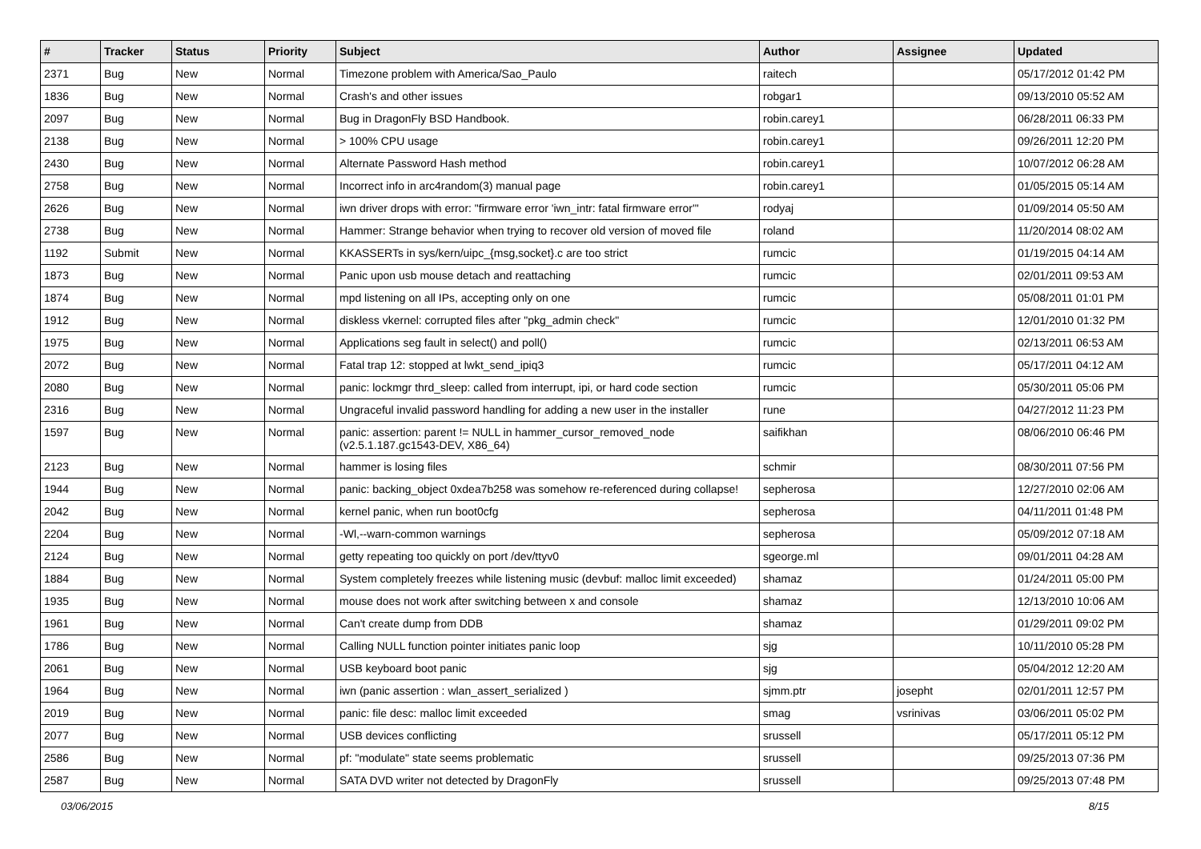| # | Tracker | Status | Priority | Subject | Author | Assignee | Updated |
| --- | --- | --- | --- | --- | --- | --- | --- |
| 2371 | Bug | New | Normal | Timezone problem with America/Sao_Paulo | raitech | | 05/17/2012 01:42 PM |
| 1836 | Bug | New | Normal | Crash's and other issues | robgar1 | | 09/13/2010 05:52 AM |
| 2097 | Bug | New | Normal | Bug in DragonFly BSD Handbook. | robin.carey1 | | 06/28/2011 06:33 PM |
| 2138 | Bug | New | Normal | > 100% CPU usage | robin.carey1 | | 09/26/2011 12:20 PM |
| 2430 | Bug | New | Normal | Alternate Password Hash method | robin.carey1 | | 10/07/2012 06:28 AM |
| 2758 | Bug | New | Normal | Incorrect info in arc4random(3) manual page | robin.carey1 | | 01/05/2015 05:14 AM |
| 2626 | Bug | New | Normal | iwn driver drops with error: "firmware error 'iwn_intr: fatal firmware error'" | rodyaj | | 01/09/2014 05:50 AM |
| 2738 | Bug | New | Normal | Hammer: Strange behavior when trying to recover old version of moved file | roland | | 11/20/2014 08:02 AM |
| 1192 | Submit | New | Normal | KKASSERTs in sys/kern/uipc_{msg,socket}.c are too strict | rumcic | | 01/19/2015 04:14 AM |
| 1873 | Bug | New | Normal | Panic upon usb mouse detach and reattaching | rumcic | | 02/01/2011 09:53 AM |
| 1874 | Bug | New | Normal | mpd listening on all IPs, accepting only on one | rumcic | | 05/08/2011 01:01 PM |
| 1912 | Bug | New | Normal | diskless vkernel: corrupted files after "pkg_admin check" | rumcic | | 12/01/2010 01:32 PM |
| 1975 | Bug | New | Normal | Applications seg fault in select() and poll() | rumcic | | 02/13/2011 06:53 AM |
| 2072 | Bug | New | Normal | Fatal trap 12: stopped at lwkt_send_ipiq3 | rumcic | | 05/17/2011 04:12 AM |
| 2080 | Bug | New | Normal | panic: lockmgr thrd_sleep: called from interrupt, ipi, or hard code section | rumcic | | 05/30/2011 05:06 PM |
| 2316 | Bug | New | Normal | Ungraceful invalid password handling for adding a new user in the installer | rune | | 04/27/2012 11:23 PM |
| 1597 | Bug | New | Normal | panic: assertion: parent != NULL in hammer_cursor_removed_node (v2.5.1.187.gc1543-DEV, X86_64) | saifikhan | | 08/06/2010 06:46 PM |
| 2123 | Bug | New | Normal | hammer is losing files | schmir | | 08/30/2011 07:56 PM |
| 1944 | Bug | New | Normal | panic: backing_object 0xdea7b258 was somehow re-referenced during collapse! | sepherosa | | 12/27/2010 02:06 AM |
| 2042 | Bug | New | Normal | kernel panic, when run boot0cfg | sepherosa | | 04/11/2011 01:48 PM |
| 2204 | Bug | New | Normal | -Wl,--warn-common warnings | sepherosa | | 05/09/2012 07:18 AM |
| 2124 | Bug | New | Normal | getty repeating too quickly on port /dev/ttyv0 | sgeorge.ml | | 09/01/2011 04:28 AM |
| 1884 | Bug | New | Normal | System completely freezes while listening music (devbuf: malloc limit exceeded) | shamaz | | 01/24/2011 05:00 PM |
| 1935 | Bug | New | Normal | mouse does not work after switching between x and console | shamaz | | 12/13/2010 10:06 AM |
| 1961 | Bug | New | Normal | Can't create dump from DDB | shamaz | | 01/29/2011 09:02 PM |
| 1786 | Bug | New | Normal | Calling NULL function pointer initiates panic loop | sjg | | 10/11/2010 05:28 PM |
| 2061 | Bug | New | Normal | USB keyboard boot panic | sjg | | 05/04/2012 12:20 AM |
| 1964 | Bug | New | Normal | iwn (panic assertion : wlan_assert_serialized ) | sjmm.ptr | josepht | 02/01/2011 12:57 PM |
| 2019 | Bug | New | Normal | panic: file desc: malloc limit exceeded | smag | vsrinivas | 03/06/2011 05:02 PM |
| 2077 | Bug | New | Normal | USB devices conflicting | srussell | | 05/17/2011 05:12 PM |
| 2586 | Bug | New | Normal | pf: "modulate" state seems problematic | srussell | | 09/25/2013 07:36 PM |
| 2587 | Bug | New | Normal | SATA DVD writer not detected by DragonFly | srussell | | 09/25/2013 07:48 PM |
03/06/2015 8/15